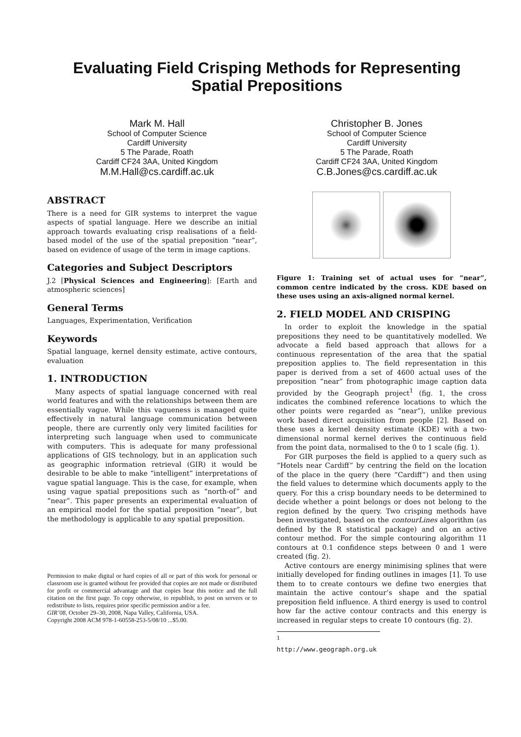Evaluating Field Crisping Methods for Representing Spatial Prepositions
Mark M. Hall
School of Computer Science
Cardiff University
5 The Parade, Roath
Cardiff CF24 3AA, United Kingdom
M.M.Hall@cs.cardiff.ac.uk
Christopher B. Jones
School of Computer Science
Cardiff University
5 The Parade, Roath
Cardiff CF24 3AA, United Kingdom
C.B.Jones@cs.cardiff.ac.uk
ABSTRACT
There is a need for GIR systems to interpret the vague aspects of spatial language. Here we describe an initial approach towards evaluating crisp realisations of a field-based model of the use of the spatial preposition “near”, based on evidence of usage of the term in image captions.
Categories and Subject Descriptors
J.2 [Physical Sciences and Engineering]: [Earth and atmospheric sciences]
General Terms
Languages, Experimentation, Verification
Keywords
Spatial language, kernel density estimate, active contours, evaluation
1. INTRODUCTION
Many aspects of spatial language concerned with real world features and with the relationships between them are essentially vague. While this vagueness is managed quite effectively in natural language communication between people, there are currently only very limited facilities for interpreting such language when used to communicate with computers. This is adequate for many professional applications of GIS technology, but in an application such as geographic information retrieval (GIR) it would be desirable to be able to make “intelligent” interpretations of vague spatial language. This is the case, for example, when using vague spatial prepositions such as “north-of” and “near”. This paper presents an experimental evaluation of an empirical model for the spatial preposition “near”, but the methodology is applicable to any spatial preposition.
Permission to make digital or hard copies of all or part of this work for personal or classroom use is granted without fee provided that copies are not made or distributed for profit or commercial advantage and that copies bear this notice and the full citation on the first page. To copy otherwise, to republish, to post on servers or to redistribute to lists, requires prior specific permission and/or a fee.
GIR’08, October 29–30, 2008, Napa Valley, California, USA.
Copyright 2008 ACM 978-1-60558-253-5/08/10 ...$5.00.
Figure 1: Training set of actual uses for “near”, common centre indicated by the cross. KDE based on these uses using an axis-aligned normal kernel.
2. FIELD MODEL AND CRISPING
In order to exploit the knowledge in the spatial prepositions they need to be quantitatively modelled. We advocate a field based approach that allows for a continuous representation of the area that the spatial preposition applies to. The field representation in this paper is derived from a set of 4600 actual uses of the preposition “near” from photographic image caption data provided by the Geograph project<sup>1</sup> (fig. 1, the cross indicates the combined reference locations to which the other points were regarded as “near”), unlike previous work based direct acquisition from people [2]. Based on these uses a kernel density estimate (KDE) with a two-dimensional normal kernel derives the continuous field from the point data, normalised to the 0 to 1 scale (fig. 1).
For GIR purposes the field is applied to a query such as “Hotels near Cardiff” by centring the field on the location of the place in the query (here “Cardiff”) and then using the field values to determine which documents apply to the query. For this a crisp boundary needs to be determined to decide whether a point belongs or does not belong to the region defined by the query. Two crisping methods have been investigated, based on the contourLines algorithm (as defined by the R statistical package) and on an active contour method. For the simple contouring algorithm 11 contours at 0.1 confidence steps between 0 and 1 were created (fig. 2).
Active contours are energy minimising splines that were initially developed for finding outlines in images [1]. To use them to to create contours we define two energies that maintain the active contour’s shape and the spatial preposition field influence. A third energy is used to control how far the active contour contracts and this energy is increased in regular steps to create 10 contours (fig. 2).
<sup>1</sup> http://www.geograph.org.uk